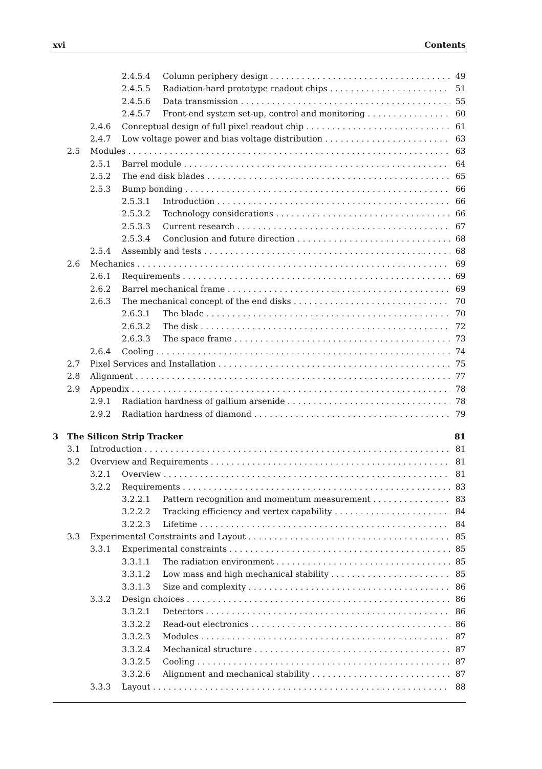xvi Contents
2.4.5.4 Column periphery design 49
2.4.5.5 Radiation-hard prototype readout chips 51
2.4.5.6 Data transmission 55
2.4.5.7 Front-end system set-up, control and monitoring 60
2.4.6 Conceptual design of full pixel readout chip 61
2.4.7 Low voltage power and bias voltage distribution 63
2.5 Modules 63
2.5.1 Barrel module 64
2.5.2 The end disk blades 65
2.5.3 Bump bonding 66
2.5.3.1 Introduction 66
2.5.3.2 Technology considerations 66
2.5.3.3 Current research 67
2.5.3.4 Conclusion and future direction 68
2.5.4 Assembly and tests 68
2.6 Mechanics 69
2.6.1 Requirements 69
2.6.2 Barrel mechanical frame 69
2.6.3 The mechanical concept of the end disks 70
2.6.3.1 The blade 70
2.6.3.2 The disk 72
2.6.3.3 The space frame 73
2.6.4 Cooling 74
2.7 Pixel Services and Installation 75
2.8 Alignment 77
2.9 Appendix 78
2.9.1 Radiation hardness of gallium arsenide 78
2.9.2 Radiation hardness of diamond 79
3 The Silicon Strip Tracker 81
3.1 Introduction 81
3.2 Overview and Requirements 81
3.2.1 Overview 81
3.2.2 Requirements 83
3.2.2.1 Pattern recognition and momentum measurement 83
3.2.2.2 Tracking efficiency and vertex capability 84
3.2.2.3 Lifetime 84
3.3 Experimental Constraints and Layout 85
3.3.1 Experimental constraints 85
3.3.1.1 The radiation environment 85
3.3.1.2 Low mass and high mechanical stability 85
3.3.1.3 Size and complexity 86
3.3.2 Design choices 86
3.3.2.1 Detectors 86
3.3.2.2 Read-out electronics 86
3.3.2.3 Modules 87
3.3.2.4 Mechanical structure 87
3.3.2.5 Cooling 87
3.3.2.6 Alignment and mechanical stability 87
3.3.3 Layout 88